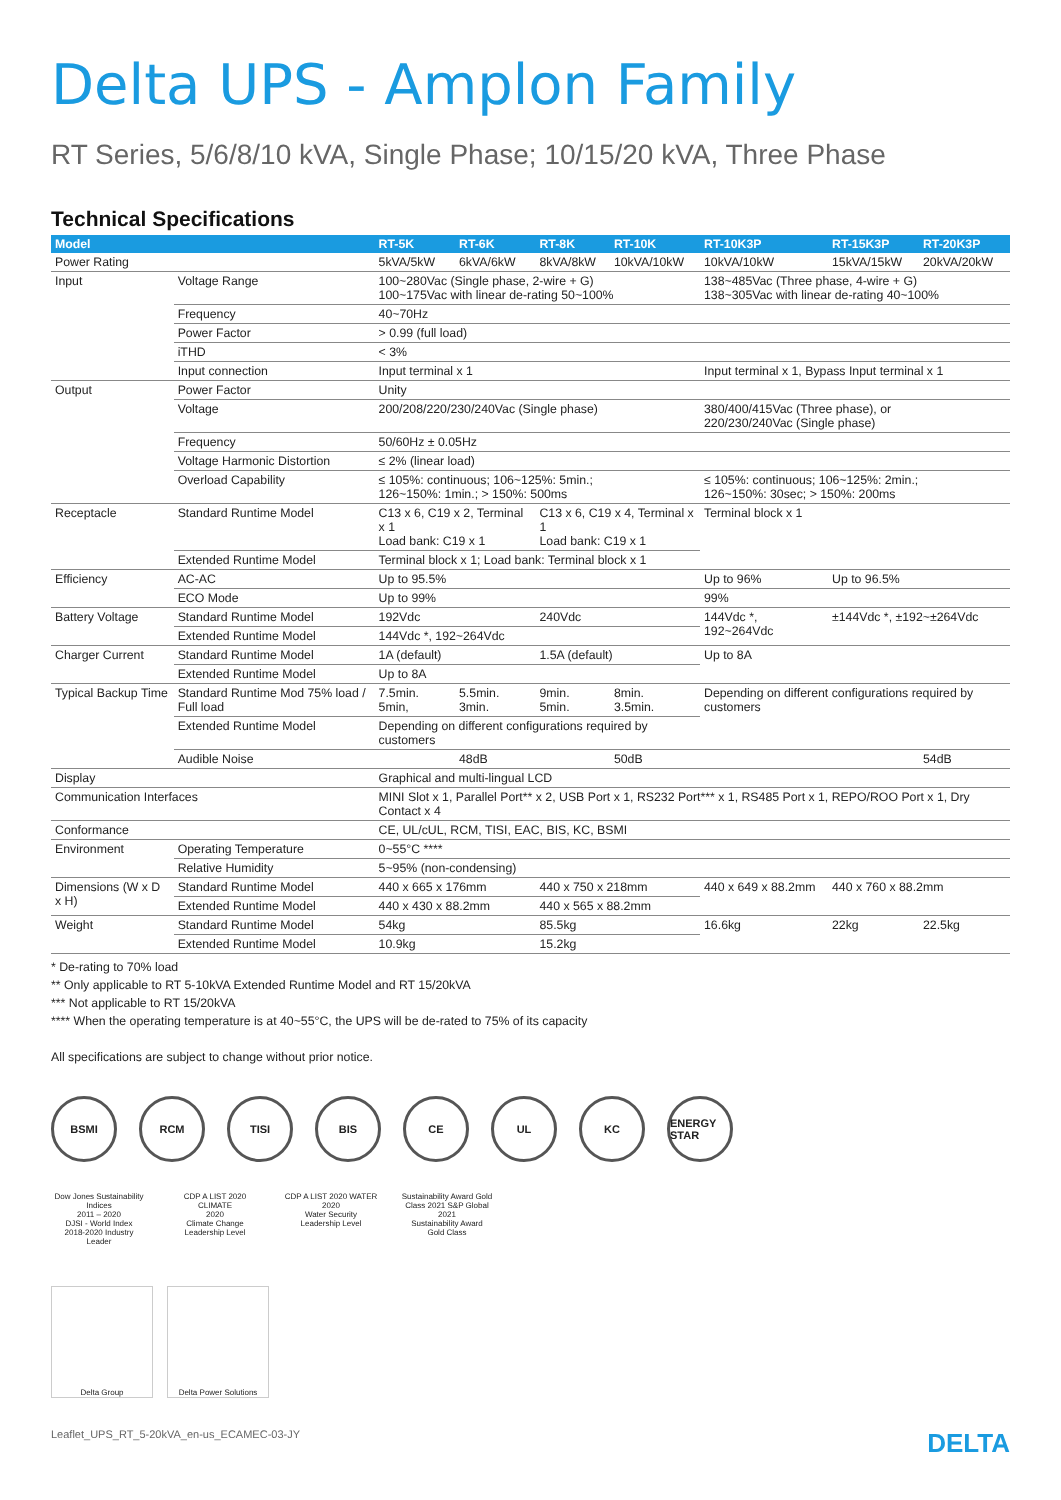Delta UPS - Amplon Family
RT Series, 5/6/8/10 kVA, Single Phase; 10/15/20 kVA, Three Phase
Technical Specifications
| Model | | RT-5K | RT-6K | RT-8K | RT-10K | RT-10K3P | RT-15K3P | RT-20K3P |
| --- | --- | --- | --- | --- | --- | --- | --- | --- |
| Power Rating | | 5kVA/5kW | 6kVA/6kW | 8kVA/8kW | 10kVA/10kW | 10kVA/10kW | 15kVA/15kW | 20kVA/20kW |
| Input | Voltage Range | 100~280Vac (Single phase, 2-wire + G) 100~175Vac with linear de-rating 50~100% | | | | 138~485Vac (Three phase, 4-wire + G) 138~305Vac with linear de-rating 40~100% | | |
| | Frequency | 40~70Hz | | | | | | |
| | Power Factor | > 0.99 (full load) | | | | | | |
| | iTHD | < 3% | | | | | | |
| | Input connection | Input terminal x 1 | | | | Input terminal x 1, Bypass Input terminal x 1 | | |
| Output | Power Factor | Unity | | | | | | |
| | Voltage | 200/208/220/230/240Vac (Single phase) | | | | 380/400/415Vac (Three phase), or 220/230/240Vac (Single phase) | | |
| | Frequency | 50/60Hz ± 0.05Hz | | | | | | |
| | Voltage Harmonic Distortion | ≤ 2% (linear load) | | | | | | |
| | Overload Capability | ≤ 105%: continuous; 106~125%: 5min.; 126~150%: 1min.; > 150%: 500ms | | | | ≤ 105%: continuous; 106~125%: 2min.; 126~150%: 30sec; > 150%: 200ms | | |
| Receptacle | Standard Runtime Model | C13 x 6, C19 x 2, Terminal x 1 Load bank: C19 x 1 | | C13 x 6, C19 x 4, Terminal x 1 Load bank: C19 x 1 | | Terminal block x 1 | | |
| | Extended Runtime Model | Terminal block x 1; Load bank: Terminal block x 1 | | | | | | |
| Efficiency | AC-AC | Up to 95.5% | | | | Up to 96% | Up to 96.5% | |
| | ECO Mode | Up to 99% | | | | 99% | | |
| Battery Voltage | Standard Runtime Model | 192Vdc | | 240Vdc | | 144Vdc *, 192~264Vdc | ±144Vdc *, ±192~±264Vdc | |
| | Extended Runtime Model | 144Vdc *, 192~264Vdc | | | | | | |
| Charger Current | Standard Runtime Model | 1A (default) | | 1.5A (default) | | Up to 8A | | |
| | Extended Runtime Model | Up to 8A | | | | | | |
| Typical Backup Time | Standard Runtime Mod 75% load / Full load | 7.5min. 5min, | 5.5min. 3min. | 9min. 5min. | 8min. 3.5min. | Depending on different configurations required by customers | | |
| | Extended Runtime Model | Depending on different configurations required by customers | | | | | | |
| | Audible Noise | | 48dB | | 50dB | | | 54dB |
| Display | | Graphical and multi-lingual LCD | | | | | | |
| Communication Interfaces | | MINI Slot x 1, Parallel Port** x 2, USB Port x 1, RS232 Port*** x 1, RS485 Port x 1, REPO/ROO Port x 1, Dry Contact x 4 | | | | | | |
| Conformance | | CE, UL/cUL, RCM, TISI, EAC, BIS, KC, BSMI | | | | | | |
| Environment | Operating Temperature | 0~55°C **** | | | | | | |
| | Relative Humidity | 5~95% (non-condensing) | | | | | | |
| Dimensions (W x D x H) | Standard Runtime Model | 440 x 665 x 176mm | | 440 x 750 x 218mm | | 440 x 649 x 88.2mm | 440 x 760 x 88.2mm | |
| | Extended Runtime Model | 440 x 430 x 88.2mm | | 440 x 565 x 88.2mm | | | | |
| Weight | Standard Runtime Model | 54kg | | 85.5kg | | 16.6kg | 22kg | 22.5kg |
| | Extended Runtime Model | 10.9kg | | 15.2kg | | | | |
* De-rating to 70% load
** Only applicable to RT 5-10kVA Extended Runtime Model and RT 15/20kVA
*** Not applicable to RT 15/20kVA
**** When the operating temperature is at 40~55°C, the UPS will be de-rated to 75% of its capacity
All specifications are subject to change without prior notice.
BSMI RCM TISI BIS CE UL KC ENERGY STAR
Dow Jones Sustainability Indices
2011 – 2020
DJSI - World Index
2018-2020 Industry Leader
CDP A LIST 2020 CLIMATE
2020
Climate Change
Leadership Level
CDP A LIST 2020 WATER
2020
Water Security
Leadership Level
Sustainability Award Gold Class 2021 S&P Global
2021
Sustainability Award
Gold Class
Delta Group Delta Power Solutions
Leaflet_UPS_RT_5-20kVA_en-us_ECAMEC-03-JY DELTA